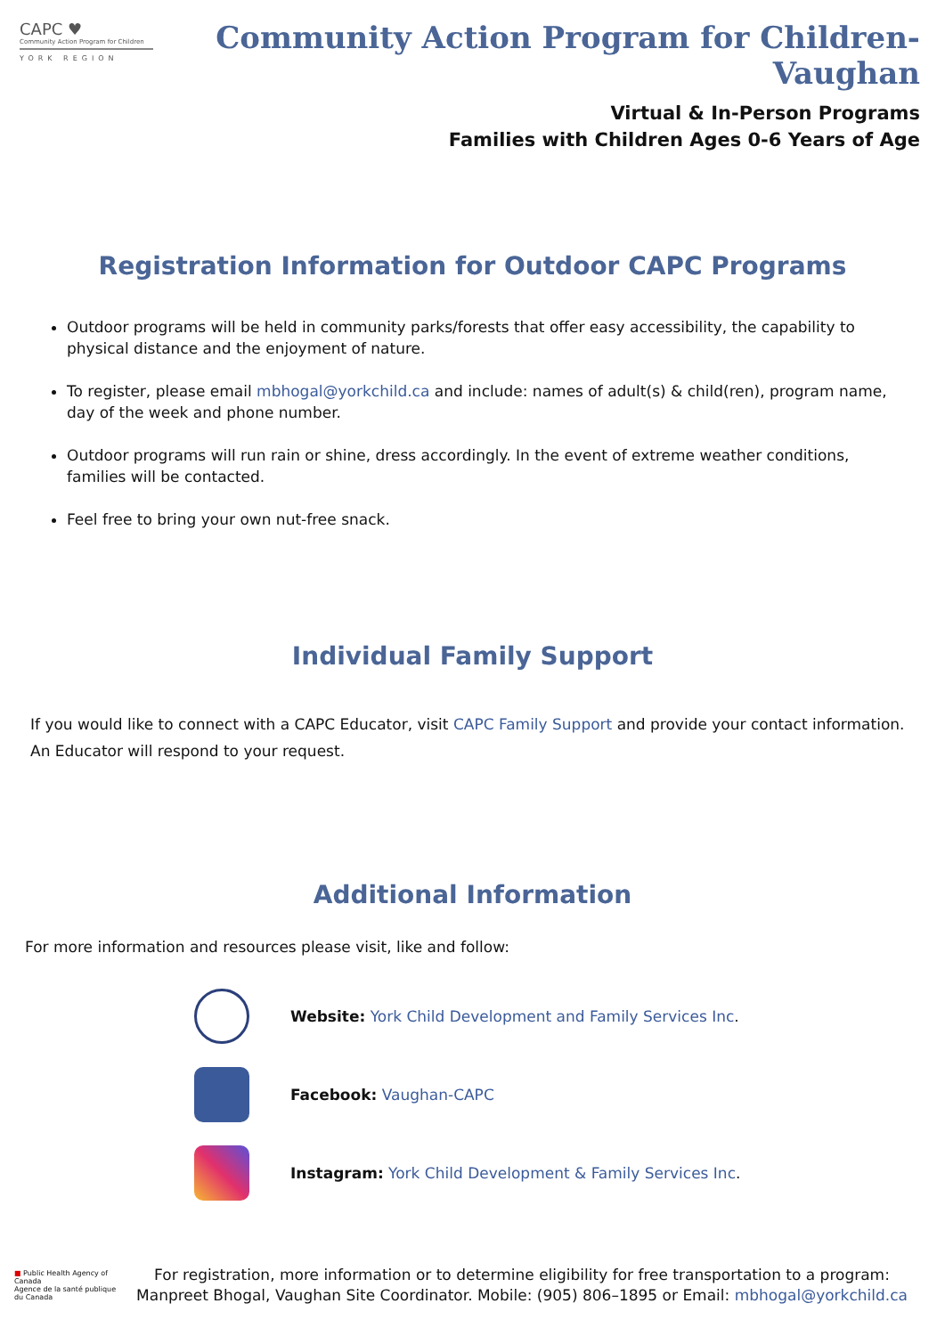CAPC ♥
Community Action Program for Children
YORK REGION
Community Action Program for Children- Vaughan
Virtual & In-Person Programs
Families with Children Ages 0-6 Years of Age
Registration Information for Outdoor CAPC Programs
Outdoor programs will be held in community parks/forests that offer easy accessibility, the capability to physical distance and the enjoyment of nature.
To register, please email mbhogal@yorkchild.ca and include: names of adult(s) & child(ren), program name, day of the week and phone number.
Outdoor programs will run rain or shine, dress accordingly. In the event of extreme weather conditions, families will be contacted.
Feel free to bring your own nut-free snack.
Individual Family Support
If you would like to connect with a CAPC Educator, visit CAPC Family Support and provide your contact information.
An Educator will respond to your request.
Additional Information
For more information and resources please visit, like and follow:
Website: York Child Development and Family Services Inc.
Facebook: Vaughan-CAPC
Instagram: York Child Development & Family Services Inc.
■ Public Health Agency of Canada
Agence de la santé publique du Canada
For registration, more information or to determine eligibility for free transportation to a program:
Manpreet Bhogal, Vaughan Site Coordinator. Mobile: (905) 806–1895 or Email: mbhogal@yorkchild.ca